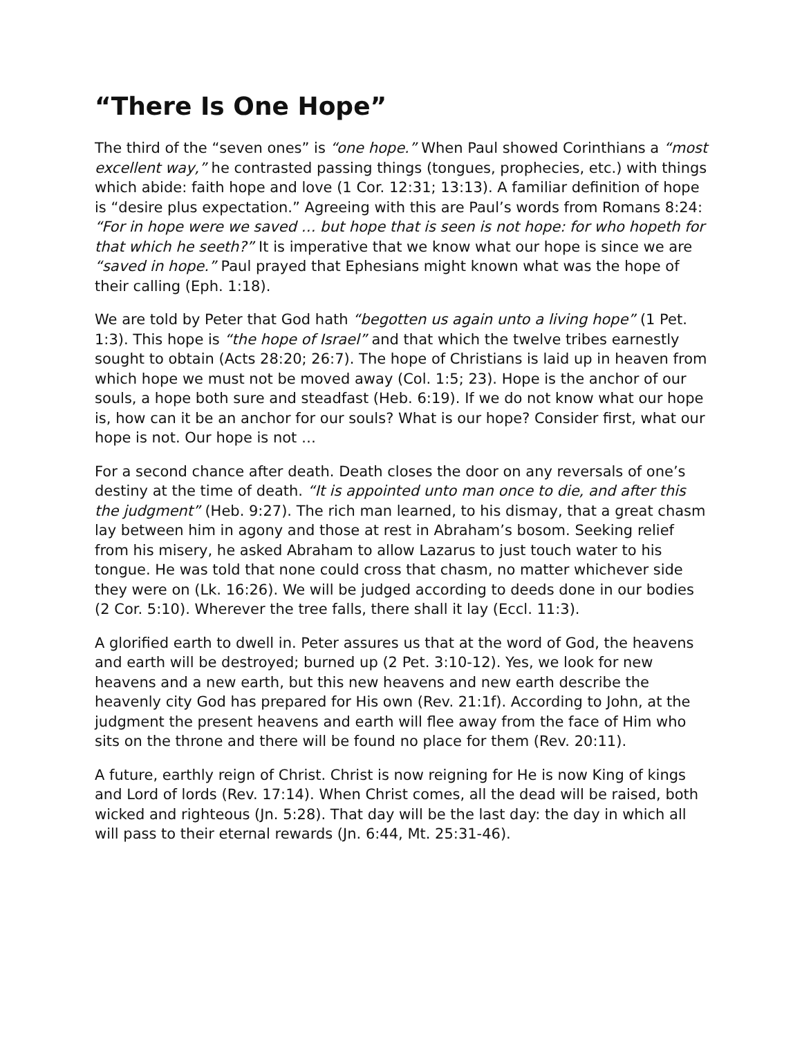“There Is One Hope”
The third of the “seven ones” is “one hope.” When Paul showed Corinthians a “most excellent way,” he contrasted passing things (tongues, prophecies, etc.) with things which abide: faith hope and love (1 Cor. 12:31; 13:13). A familiar definition of hope is “desire plus expectation.” Agreeing with this are Paul’s words from Romans 8:24: “For in hope were we saved … but hope that is seen is not hope: for who hopeth for that which he seeth?” It is imperative that we know what our hope is since we are “saved in hope.” Paul prayed that Ephesians might known what was the hope of their calling (Eph. 1:18).
We are told by Peter that God hath “begotten us again unto a living hope” (1 Pet. 1:3). This hope is “the hope of Israel” and that which the twelve tribes earnestly sought to obtain (Acts 28:20; 26:7). The hope of Christians is laid up in heaven from which hope we must not be moved away (Col. 1:5; 23). Hope is the anchor of our souls, a hope both sure and steadfast (Heb. 6:19). If we do not know what our hope is, how can it be an anchor for our souls? What is our hope? Consider first, what our hope is not. Our hope is not …
For a second chance after death. Death closes the door on any reversals of one’s destiny at the time of death. “It is appointed unto man once to die, and after this the judgment” (Heb. 9:27). The rich man learned, to his dismay, that a great chasm lay between him in agony and those at rest in Abraham’s bosom. Seeking relief from his misery, he asked Abraham to allow Lazarus to just touch water to his tongue. He was told that none could cross that chasm, no matter whichever side they were on (Lk. 16:26). We will be judged according to deeds done in our bodies (2 Cor. 5:10). Wherever the tree falls, there shall it lay (Eccl. 11:3).
A glorified earth to dwell in. Peter assures us that at the word of God, the heavens and earth will be destroyed; burned up (2 Pet. 3:10-12). Yes, we look for new heavens and a new earth, but this new heavens and new earth describe the heavenly city God has prepared for His own (Rev. 21:1f). According to John, at the judgment the present heavens and earth will flee away from the face of Him who sits on the throne and there will be found no place for them (Rev. 20:11).
A future, earthly reign of Christ. Christ is now reigning for He is now King of kings and Lord of lords (Rev. 17:14). When Christ comes, all the dead will be raised, both wicked and righteous (Jn. 5:28). That day will be the last day: the day in which all will pass to their eternal rewards (Jn. 6:44, Mt. 25:31-46).